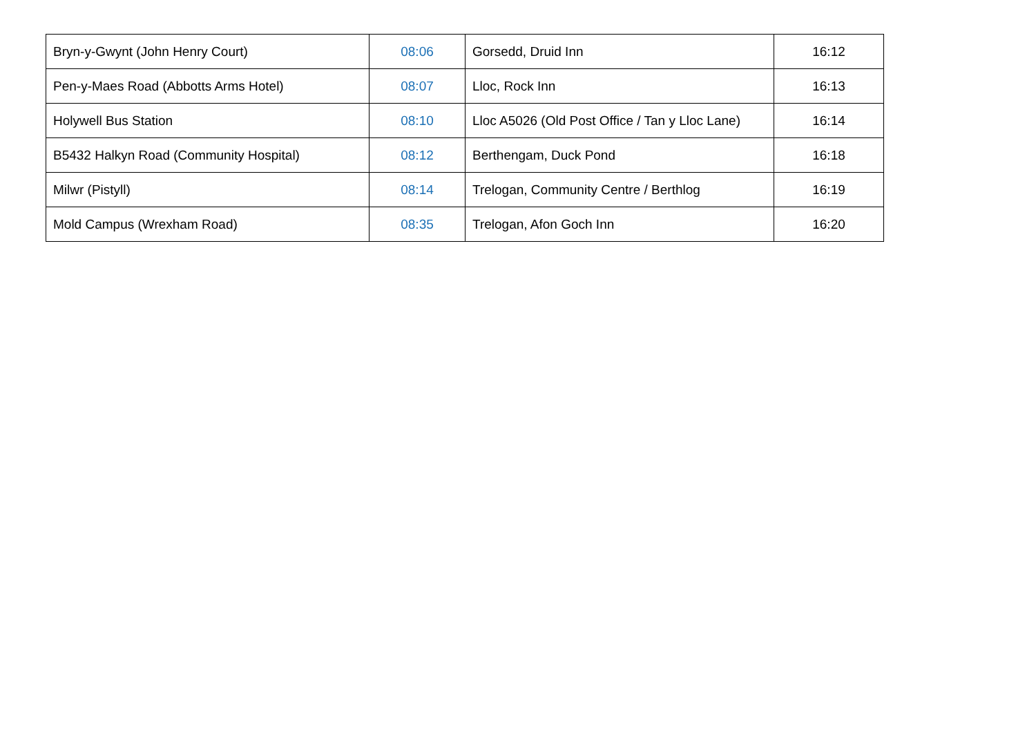| Bryn-y-Gwynt (John Henry Court) | 08:06 | Gorsedd, Druid Inn | 16:12 |
| Pen-y-Maes Road (Abbotts Arms Hotel) | 08:07 | Lloc, Rock Inn | 16:13 |
| Holywell Bus Station | 08:10 | Lloc A5026 (Old Post Office / Tan y Lloc Lane) | 16:14 |
| B5432 Halkyn Road (Community Hospital) | 08:12 | Berthengam, Duck Pond | 16:18 |
| Milwr (Pistyll) | 08:14 | Trelogan, Community Centre / Berthlog | 16:19 |
| Mold Campus (Wrexham Road) | 08:35 | Trelogan, Afon Goch Inn | 16:20 |